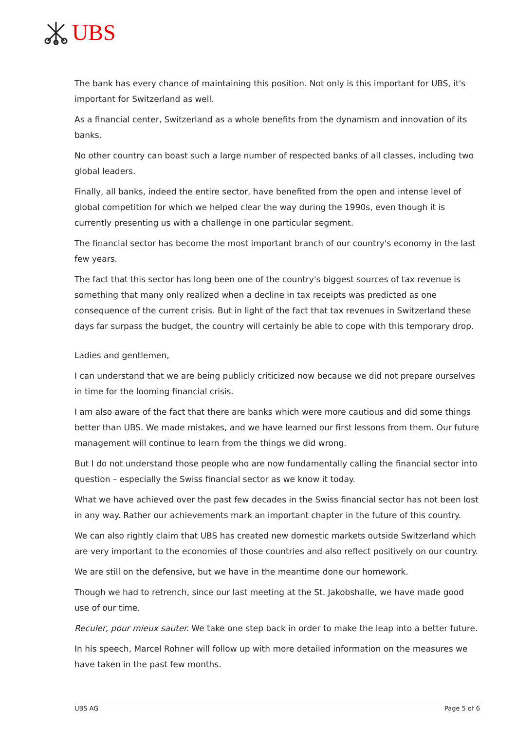UBS
The bank has every chance of maintaining this position. Not only is this important for UBS, it's important for Switzerland as well.
As a financial center, Switzerland as a whole benefits from the dynamism and innovation of its banks.
No other country can boast such a large number of respected banks of all classes, including two global leaders.
Finally, all banks, indeed the entire sector, have benefited from the open and intense level of global competition for which we helped clear the way during the 1990s, even though it is currently presenting us with a challenge in one particular segment.
The financial sector has become the most important branch of our country's economy in the last few years.
The fact that this sector has long been one of the country's biggest sources of tax revenue is something that many only realized when a decline in tax receipts was predicted as one consequence of the current crisis. But in light of the fact that tax revenues in Switzerland these days far surpass the budget, the country will certainly be able to cope with this temporary drop.
Ladies and gentlemen,
I can understand that we are being publicly criticized now because we did not prepare ourselves in time for the looming financial crisis.
I am also aware of the fact that there are banks which were more cautious and did some things better than UBS. We made mistakes, and we have learned our first lessons from them. Our future management will continue to learn from the things we did wrong.
But I do not understand those people who are now fundamentally calling the financial sector into question – especially the Swiss financial sector as we know it today.
What we have achieved over the past few decades in the Swiss financial sector has not been lost in any way. Rather our achievements mark an important chapter in the future of this country.
We can also rightly claim that UBS has created new domestic markets outside Switzerland which are very important to the economies of those countries and also reflect positively on our country.
We are still on the defensive, but we have in the meantime done our homework.
Though we had to retrench, since our last meeting at the St. Jakobshalle, we have made good use of our time.
Reculer, pour mieux sauter. We take one step back in order to make the leap into a better future.
In his speech, Marcel Rohner will follow up with more detailed information on the measures we have taken in the past few months.
UBS AG Page 5 of 6